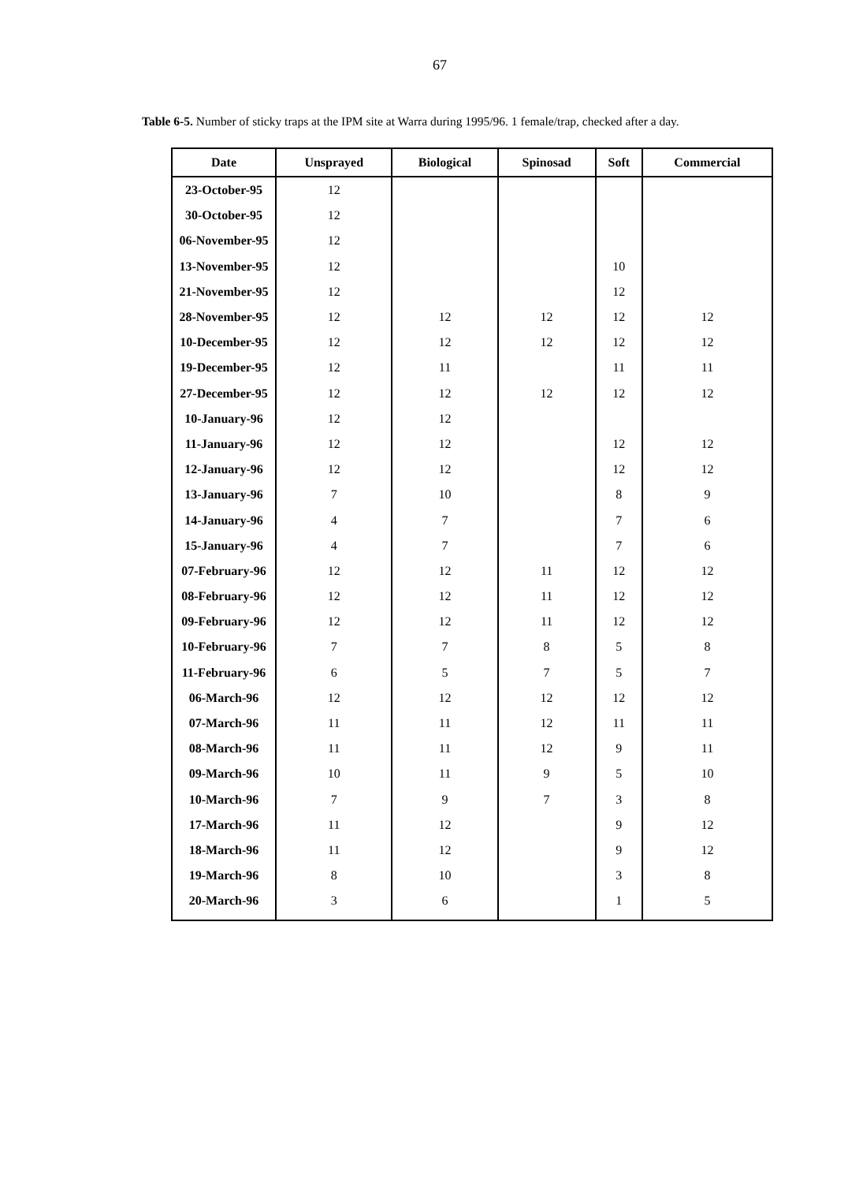67
Table 6-5. Number of sticky traps at the IPM site at Warra during 1995/96. 1 female/trap, checked after a day.
| Date | Unsprayed | Biological | Spinosad | Soft | Commercial |
| --- | --- | --- | --- | --- | --- |
| 23-October-95 | 12 | | | | |
| 30-October-95 | 12 | | | | |
| 06-November-95 | 12 | | | | |
| 13-November-95 | 12 | | | 10 | |
| 21-November-95 | 12 | | | 12 | |
| 28-November-95 | 12 | 12 | 12 | 12 | 12 |
| 10-December-95 | 12 | 12 | 12 | 12 | 12 |
| 19-December-95 | 12 | 11 | | 11 | 11 |
| 27-December-95 | 12 | 12 | 12 | 12 | 12 |
| 10-January-96 | 12 | 12 | | | |
| 11-January-96 | 12 | 12 | | 12 | 12 |
| 12-January-96 | 12 | 12 | | 12 | 12 |
| 13-January-96 | 7 | 10 | | 8 | 9 |
| 14-January-96 | 4 | 7 | | 7 | 6 |
| 15-January-96 | 4 | 7 | | 7 | 6 |
| 07-February-96 | 12 | 12 | 11 | 12 | 12 |
| 08-February-96 | 12 | 12 | 11 | 12 | 12 |
| 09-February-96 | 12 | 12 | 11 | 12 | 12 |
| 10-February-96 | 7 | 7 | 8 | 5 | 8 |
| 11-February-96 | 6 | 5 | 7 | 5 | 7 |
| 06-March-96 | 12 | 12 | 12 | 12 | 12 |
| 07-March-96 | 11 | 11 | 12 | 11 | 11 |
| 08-March-96 | 11 | 11 | 12 | 9 | 11 |
| 09-March-96 | 10 | 11 | 9 | 5 | 10 |
| 10-March-96 | 7 | 9 | 7 | 3 | 8 |
| 17-March-96 | 11 | 12 | | 9 | 12 |
| 18-March-96 | 11 | 12 | | 9 | 12 |
| 19-March-96 | 8 | 10 | | 3 | 8 |
| 20-March-96 | 3 | 6 | | 1 | 5 |